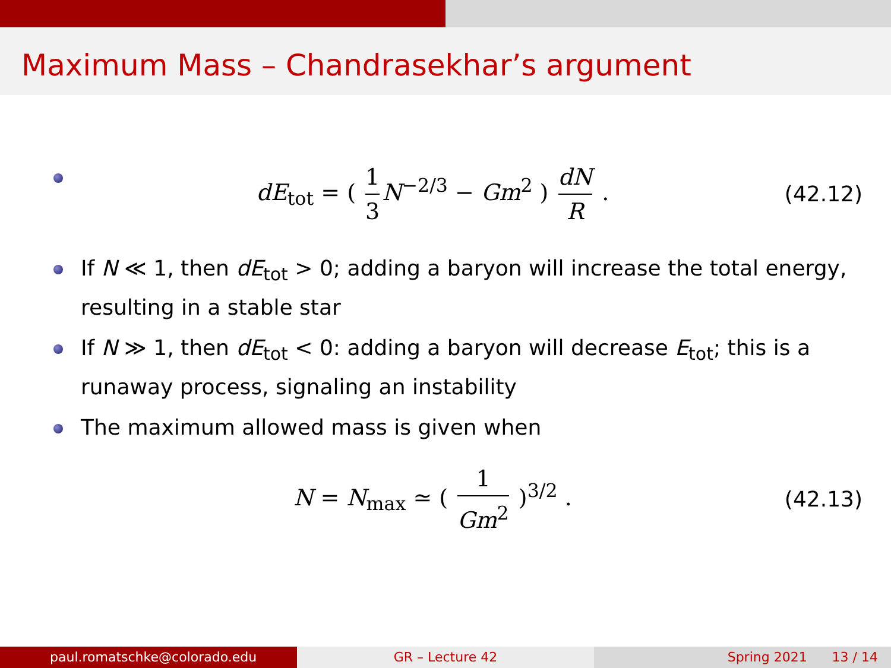Maximum Mass – Chandrasekhar’s argument
dE<sub>tot</sub> = ( 1 3 N<sup>−2/3</sup> − Gm<sup>2</sup> ) dN R .
(42.12)
If N ≪ 1, then dE<sub>tot</sub> > 0; adding a baryon will increase the total energy, resulting in a stable star
If N ≫ 1, then dE<sub>tot</sub> < 0: adding a baryon will decrease E<sub>tot</sub>; this is a runaway process, signaling an instability
The maximum allowed mass is given when
N = N<sub>max</sub> ≃ ( 1 Gm<sup>2</sup> )<sup>3/2</sup> . (42.13)
paul.romatschke@colorado.edu GR – Lecture 42 Spring 2021 13 / 14